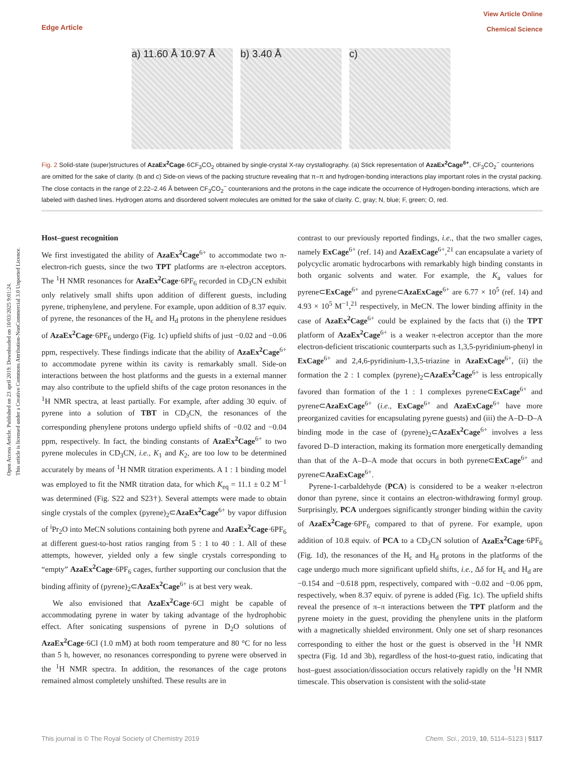Open Access Article. Published on 23 april 2019. Downloaded on 10/03/2025 9:01:24.
This article is licensed under a Creative Commons Attribution-NonCommercial 3.0 Unported Licence.
View Article Online
Chemical Science
Edge Article
a) 11.60 Å 10.97 Å
b) 3.40 Å c)
Fig. 2 Solid-state (super)structures of AzaEx<sup>2</sup>Cage·6CF<sub>3</sub>CO<sub>2</sub> obtained by single-crystal X-ray crystallography. (a) Stick representation of AzaEx<sup>2</sup>Cage<sup>6+</sup>, CF<sub>3</sub>CO<sub>2</sub><sup>−</sup> counterions are omitted for the sake of clarity. (b and c) Side-on views of the packing structure revealing that π–π and hydrogen-bonding interactions play important roles in the crystal packing. The close contacts in the range of 2.22–2.46 Å between CF<sub>3</sub>CO<sub>2</sub><sup>−</sup> counteranions and the protons in the cage indicate the occurrence of Hydrogen-bonding interactions, which are labeled with dashed lines. Hydrogen atoms and disordered solvent molecules are omitted for the sake of clarity. C, gray; N, blue; F, green; O, red.
Host–guest recognition
We first investigated the ability of AzaEx<sup>2</sup>Cage<sup>6+</sup> to accommodate two π-electron-rich guests, since the two TPT platforms are π-electron acceptors. The <sup>1</sup>H NMR resonances for AzaEx<sup>2</sup>Cage·6PF<sub>6</sub> recorded in CD<sub>3</sub>CN exhibit only relatively small shifts upon addition of different guests, including pyrene, triphenylene, and perylene. For example, upon addition of 8.37 equiv. of pyrene, the resonances of the H<sub>c</sub> and H<sub>d</sub> protons in the phenylene residues of AzaEx<sup>2</sup>Cage·6PF<sub>6</sub> undergo (Fig. 1c) upfield shifts of just −0.02 and −0.06 ppm, respectively. These findings indicate that the ability of AzaEx<sup>2</sup>Cage<sup>6+</sup> to accommodate pyrene within its cavity is remarkably small. Side-on interactions between the host platforms and the guests in a external manner may also contribute to the upfield shifts of the cage proton resonances in the <sup>1</sup>H NMR spectra, at least partially. For example, after adding 30 equiv. of pyrene into a solution of TBT in CD<sub>3</sub>CN, the resonances of the corresponding phenylene protons undergo upfield shifts of −0.02 and −0.04 ppm, respectively. In fact, the binding constants of AzaEx<sup>2</sup>Cage<sup>6+</sup> to two pyrene molecules in CD<sub>3</sub>CN, i.e., K<sub>1</sub> and K<sub>2</sub>, are too low to be determined accurately by means of <sup>1</sup>H NMR titration experiments. A 1 : 1 binding model was employed to fit the NMR titration data, for which K<sub>eq</sub> = 11.1 ± 0.2 M<sup>−1</sup> was determined (Fig. S22 and S23†). Several attempts were made to obtain single crystals of the complex (pyrene)<sub>2</sub>⊂AzaEx<sup>2</sup>Cage<sup>6+</sup> by vapor diffusion of <sup>i</sup>Pr<sub>2</sub>O into MeCN solutions containing both pyrene and AzaEx<sup>2</sup>Cage·6PF<sub>6</sub> at different guest-to-host ratios ranging from 5 : 1 to 40 : 1. All of these attempts, however, yielded only a few single crystals corresponding to “empty” AzaEx<sup>2</sup>Cage·6PF<sub>6</sub> cages, further supporting our conclusion that the binding affinity of (pyrene)<sub>2</sub>⊂AzaEx<sup>2</sup>Cage<sup>6+</sup> is at best very weak.
We also envisioned that AzaEx<sup>2</sup>Cage·6Cl might be capable of accommodating pyrene in water by taking advantage of the hydrophobic effect. After sonicating suspensions of pyrene in D<sub>2</sub>O solutions of AzaEx<sup>2</sup>Cage·6Cl (1.0 mM) at both room temperature and 80 °C for no less than 5 h, however, no resonances corresponding to pyrene were observed in the <sup>1</sup>H NMR spectra. In addition, the resonances of the cage protons remained almost completely unshifted. These results are in
contrast to our previously reported findings, i.e., that the two smaller cages, namely ExCage<sup>6+</sup> (ref. 14) and AzaExCage<sup>6+</sup>,<sup>21</sup> can encapsulate a variety of polycyclic aromatic hydrocarbons with remarkably high binding constants in both organic solvents and water. For example, the K<sub>a</sub> values for pyrene⊂ExCage<sup>6+</sup> and pyrene⊂AzaExCage<sup>6+</sup> are 6.77 × 10<sup>5</sup> (ref. 14) and 4.93 × 10<sup>5</sup> M<sup>−1</sup>,<sup>21</sup> respectively, in MeCN. The lower binding affinity in the case of AzaEx<sup>2</sup>Cage<sup>6+</sup> could be explained by the facts that (i) the TPT platform of AzaEx<sup>2</sup>Cage<sup>6+</sup> is a weaker π-electron acceptor than the more electron-deficient triscationic counterparts such as 1,3,5-pyridinium-phenyl in ExCage<sup>6+</sup> and 2,4,6-pyridinium-1,3,5-triazine in AzaExCage<sup>6+</sup>, (ii) the formation the 2 : 1 complex (pyrene)<sub>2</sub>⊂AzaEx<sup>2</sup>Cage<sup>6+</sup> is less entropically favored than formation of the 1 : 1 complexes pyrene⊂ExCage<sup>6+</sup> and pyrene⊂AzaExCage<sup>6+</sup> (i.e., ExCage<sup>6+</sup> and AzaExCage<sup>6+</sup> have more preorganized cavities for encapsulating pyrene guests) and (iii) the A–D–D–A binding mode in the case of (pyrene)<sub>2</sub>⊂AzaEx<sup>2</sup>Cage<sup>6+</sup> involves a less favored D–D interaction, making its formation more energetically demanding than that of the A–D–A mode that occurs in both pyrene⊂ExCage<sup>6+</sup> and pyrene⊂AzaExCage<sup>6+</sup>.
Pyrene-1-carbaldehyde (PCA) is considered to be a weaker π-electron donor than pyrene, since it contains an electron-withdrawing formyl group. Surprisingly, PCA undergoes significantly stronger binding within the cavity of AzaEx<sup>2</sup>Cage·6PF<sub>6</sub> compared to that of pyrene. For example, upon addition of 10.8 equiv. of PCA to a CD<sub>3</sub>CN solution of AzaEx<sup>2</sup>Cage·6PF<sub>6</sub> (Fig. 1d), the resonances of the H<sub>c</sub> and H<sub>d</sub> protons in the platforms of the cage undergo much more significant upfield shifts, i.e., Δδ for H<sub>c</sub> and H<sub>d</sub> are −0.154 and −0.618 ppm, respectively, compared with −0.02 and −0.06 ppm, respectively, when 8.37 equiv. of pyrene is added (Fig. 1c). The upfield shifts reveal the presence of π–π interactions between the TPT platform and the pyrene moiety in the guest, providing the phenylene units in the platform with a magnetically shielded environment. Only one set of sharp resonances corresponding to either the host or the guest is observed in the <sup>1</sup>H NMR spectra (Fig. 1d and 3b), regardless of the host-to-guest ratio, indicating that host–guest association/dissociation occurs relatively rapidly on the <sup>1</sup>H NMR timescale. This observation is consistent with the solid-state
This journal is © The Royal Society of Chemistry 2019 Chem. Sci., 2019, 10, 5114–5123 | 5117